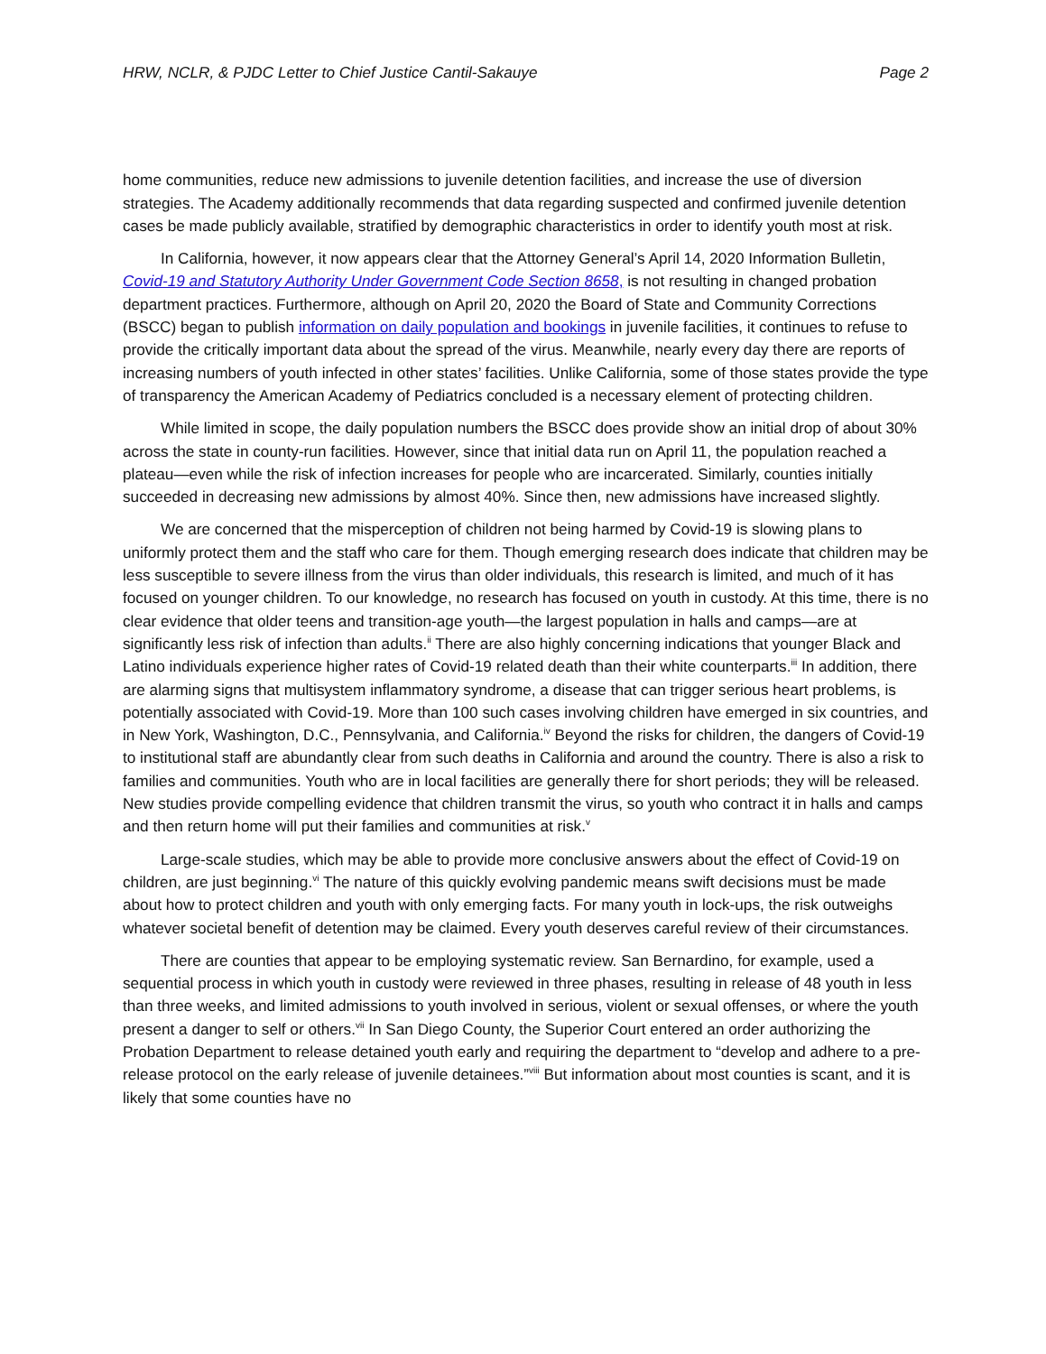HRW, NCLR, & PJDC Letter to Chief Justice Cantil-Sakauye Page 2
home communities, reduce new admissions to juvenile detention facilities, and increase the use of diversion strategies. The Academy additionally recommends that data regarding suspected and confirmed juvenile detention cases be made publicly available, stratified by demographic characteristics in order to identify youth most at risk.
In California, however, it now appears clear that the Attorney General’s April 14, 2020 Information Bulletin, Covid-19 and Statutory Authority Under Government Code Section 8658, is not resulting in changed probation department practices. Furthermore, although on April 20, 2020 the Board of State and Community Corrections (BSCC) began to publish information on daily population and bookings in juvenile facilities, it continues to refuse to provide the critically important data about the spread of the virus. Meanwhile, nearly every day there are reports of increasing numbers of youth infected in other states’ facilities. Unlike California, some of those states provide the type of transparency the American Academy of Pediatrics concluded is a necessary element of protecting children.
While limited in scope, the daily population numbers the BSCC does provide show an initial drop of about 30% across the state in county-run facilities. However, since that initial data run on April 11, the population reached a plateau—even while the risk of infection increases for people who are incarcerated. Similarly, counties initially succeeded in decreasing new admissions by almost 40%. Since then, new admissions have increased slightly.
We are concerned that the misperception of children not being harmed by Covid-19 is slowing plans to uniformly protect them and the staff who care for them. Though emerging research does indicate that children may be less susceptible to severe illness from the virus than older individuals, this research is limited, and much of it has focused on younger children. To our knowledge, no research has focused on youth in custody. At this time, there is no clear evidence that older teens and transition-age youth—the largest population in halls and camps—are at significantly less risk of infection than adults.<sup>ii</sup> There are also highly concerning indications that younger Black and Latino individuals experience higher rates of Covid-19 related death than their white counterparts.<sup>iii</sup> In addition, there are alarming signs that multisystem inflammatory syndrome, a disease that can trigger serious heart problems, is potentially associated with Covid-19. More than 100 such cases involving children have emerged in six countries, and in New York, Washington, D.C., Pennsylvania, and California.<sup>iv</sup> Beyond the risks for children, the dangers of Covid-19 to institutional staff are abundantly clear from such deaths in California and around the country. There is also a risk to families and communities. Youth who are in local facilities are generally there for short periods; they will be released. New studies provide compelling evidence that children transmit the virus, so youth who contract it in halls and camps and then return home will put their families and communities at risk.<sup>v</sup>
Large-scale studies, which may be able to provide more conclusive answers about the effect of Covid-19 on children, are just beginning.<sup>vi</sup> The nature of this quickly evolving pandemic means swift decisions must be made about how to protect children and youth with only emerging facts. For many youth in lock-ups, the risk outweighs whatever societal benefit of detention may be claimed. Every youth deserves careful review of their circumstances.
There are counties that appear to be employing systematic review. San Bernardino, for example, used a sequential process in which youth in custody were reviewed in three phases, resulting in release of 48 youth in less than three weeks, and limited admissions to youth involved in serious, violent or sexual offenses, or where the youth present a danger to self or others.<sup>vii</sup> In San Diego County, the Superior Court entered an order authorizing the Probation Department to release detained youth early and requiring the department to “develop and adhere to a pre-release protocol on the early release of juvenile detainees.”<sup>viii</sup> But information about most counties is scant, and it is likely that some counties have no